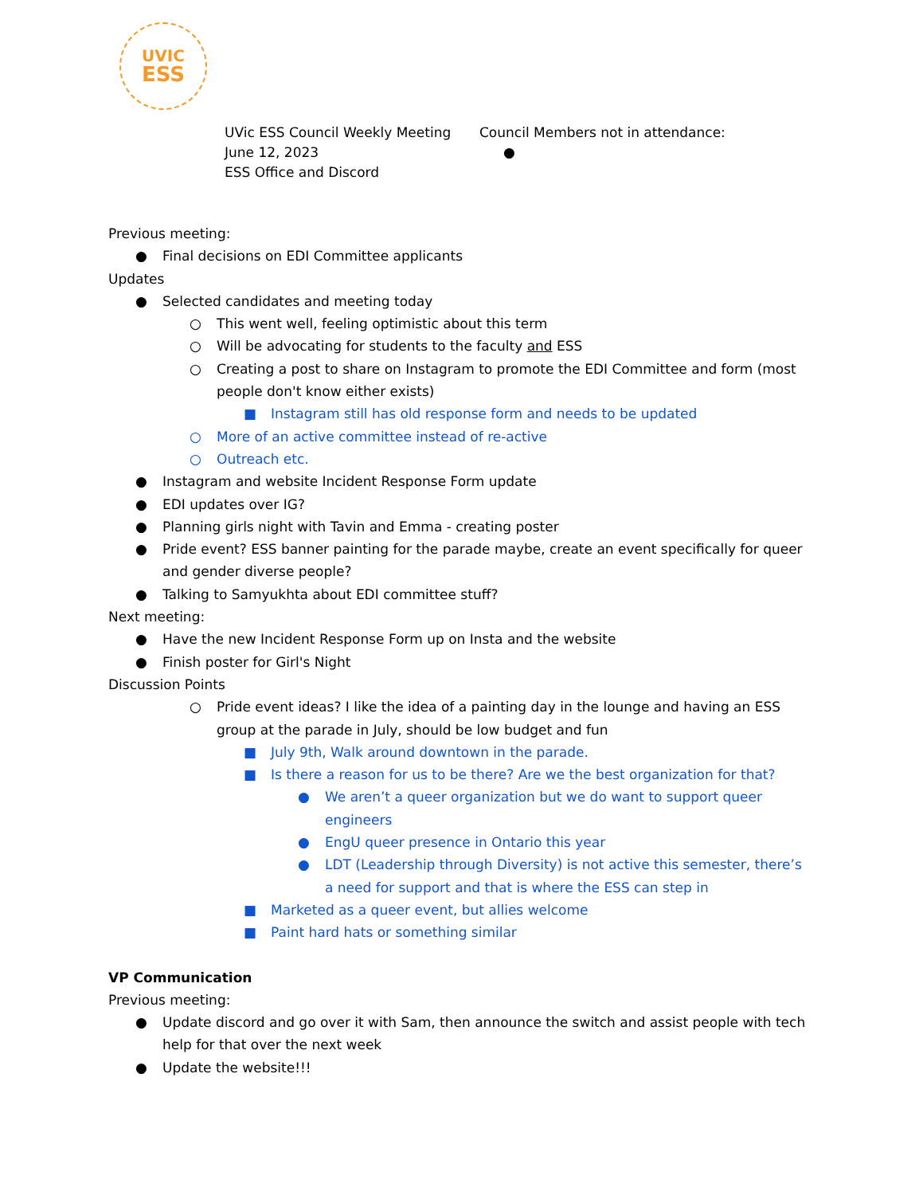UVIC
ESS
UVic ESS Council Weekly Meeting
June 12, 2023
ESS Office and Discord
Council Members not in attendance:
●
Previous meeting:
● Final decisions on EDI Committee applicants
Updates
● Selected candidates and meeting today
○ This went well, feeling optimistic about this term
○ Will be advocating for students to the faculty and ESS
○ Creating a post to share on Instagram to promote the EDI Committee and form (most people don't know either exists)
■ Instagram still has old response form and needs to be updated
○ More of an active committee instead of re-active
○ Outreach etc.
● Instagram and website Incident Response Form update
● EDI updates over IG?
● Planning girls night with Tavin and Emma - creating poster
● Pride event? ESS banner painting for the parade maybe, create an event specifically for queer and gender diverse people?
● Talking to Samyukhta about EDI committee stuff?
Next meeting:
● Have the new Incident Response Form up on Insta and the website
● Finish poster for Girl's Night
Discussion Points
○ Pride event ideas? I like the idea of a painting day in the lounge and having an ESS group at the parade in July, should be low budget and fun
■ July 9th, Walk around downtown in the parade.
■ Is there a reason for us to be there? Are we the best organization for that?
● We aren’t a queer organization but we do want to support queer engineers
● EngU queer presence in Ontario this year
● LDT (Leadership through Diversity) is not active this semester, there’s a need for support and that is where the ESS can step in
■ Marketed as a queer event, but allies welcome
■ Paint hard hats or something similar
VP Communication
Previous meeting:
● Update discord and go over it with Sam, then announce the switch and assist people with tech help for that over the next week
● Update the website!!!